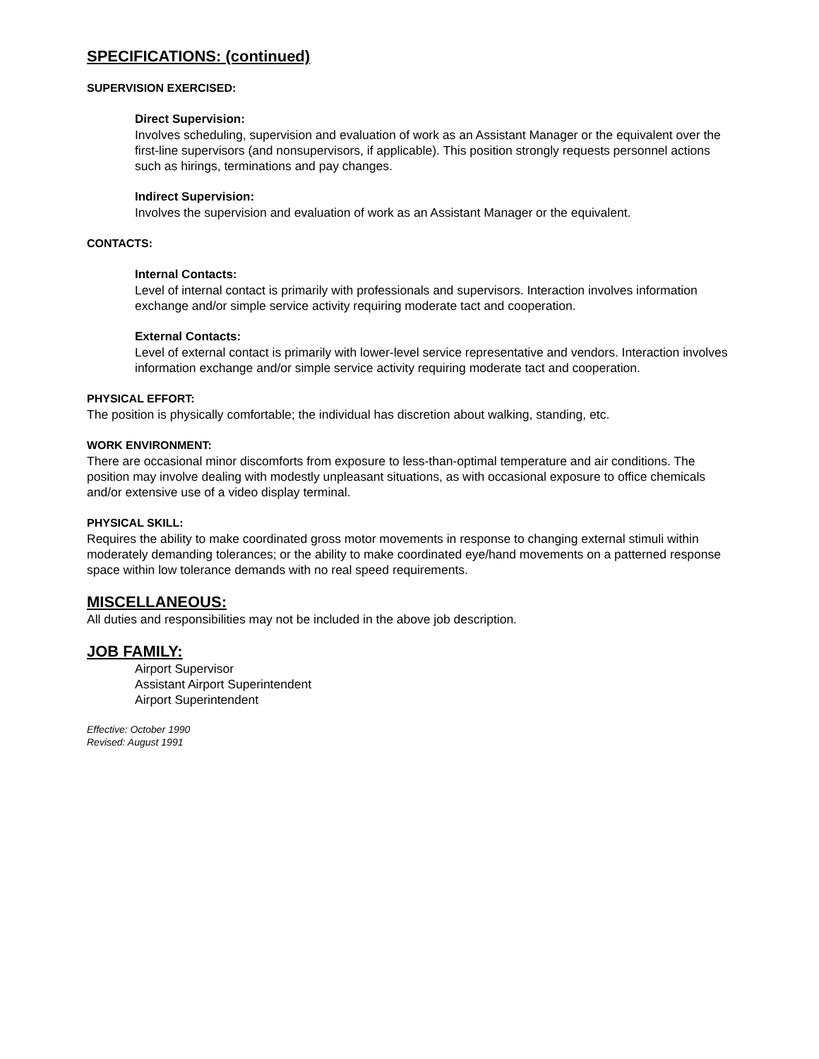SPECIFICATIONS: (continued)
SUPERVISION EXERCISED:
Direct Supervision:
Involves scheduling, supervision and evaluation of work as an Assistant Manager or the equivalent over the first-line supervisors (and nonsupervisors, if applicable). This position strongly requests personnel actions such as hirings, terminations and pay changes.
Indirect Supervision:
Involves the supervision and evaluation of work as an Assistant Manager or the equivalent.
CONTACTS:
Internal Contacts:
Level of internal contact is primarily with professionals and supervisors. Interaction involves information exchange and/or simple service activity requiring moderate tact and cooperation.
External Contacts:
Level of external contact is primarily with lower-level service representative and vendors. Interaction involves information exchange and/or simple service activity requiring moderate tact and cooperation.
PHYSICAL EFFORT:
The position is physically comfortable; the individual has discretion about walking, standing, etc.
WORK ENVIRONMENT:
There are occasional minor discomforts from exposure to less-than-optimal temperature and air conditions. The position may involve dealing with modestly unpleasant situations, as with occasional exposure to office chemicals and/or extensive use of a video display terminal.
PHYSICAL SKILL:
Requires the ability to make coordinated gross motor movements in response to changing external stimuli within moderately demanding tolerances; or the ability to make coordinated eye/hand movements on a patterned response space within low tolerance demands with no real speed requirements.
MISCELLANEOUS:
All duties and responsibilities may not be included in the above job description.
JOB FAMILY:
Airport Supervisor
Assistant Airport Superintendent
Airport Superintendent
Effective: October 1990
Revised: August 1991